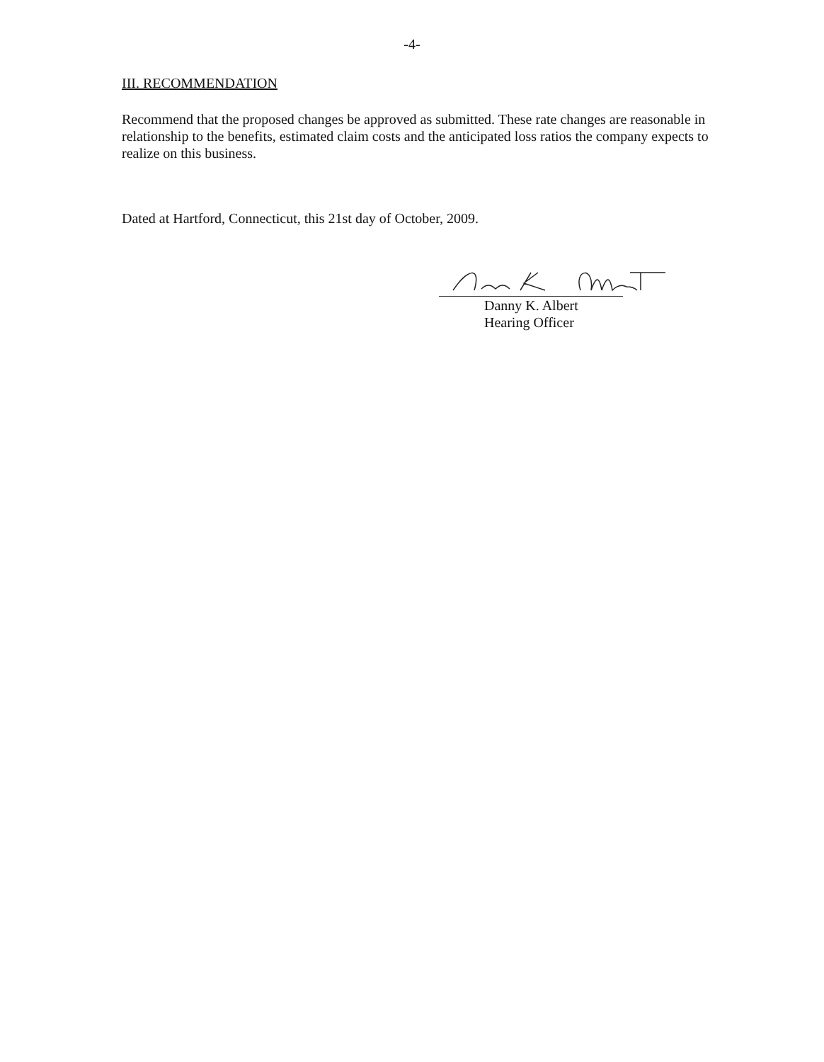-4-
III. RECOMMENDATION
Recommend that the proposed changes be approved as submitted. These rate changes are reasonable in relationship to the benefits, estimated claim costs and the anticipated loss ratios the company expects to realize on this business.
Dated at Hartford, Connecticut, this 21st day of October, 2009.
Danny K. Albert
Hearing Officer